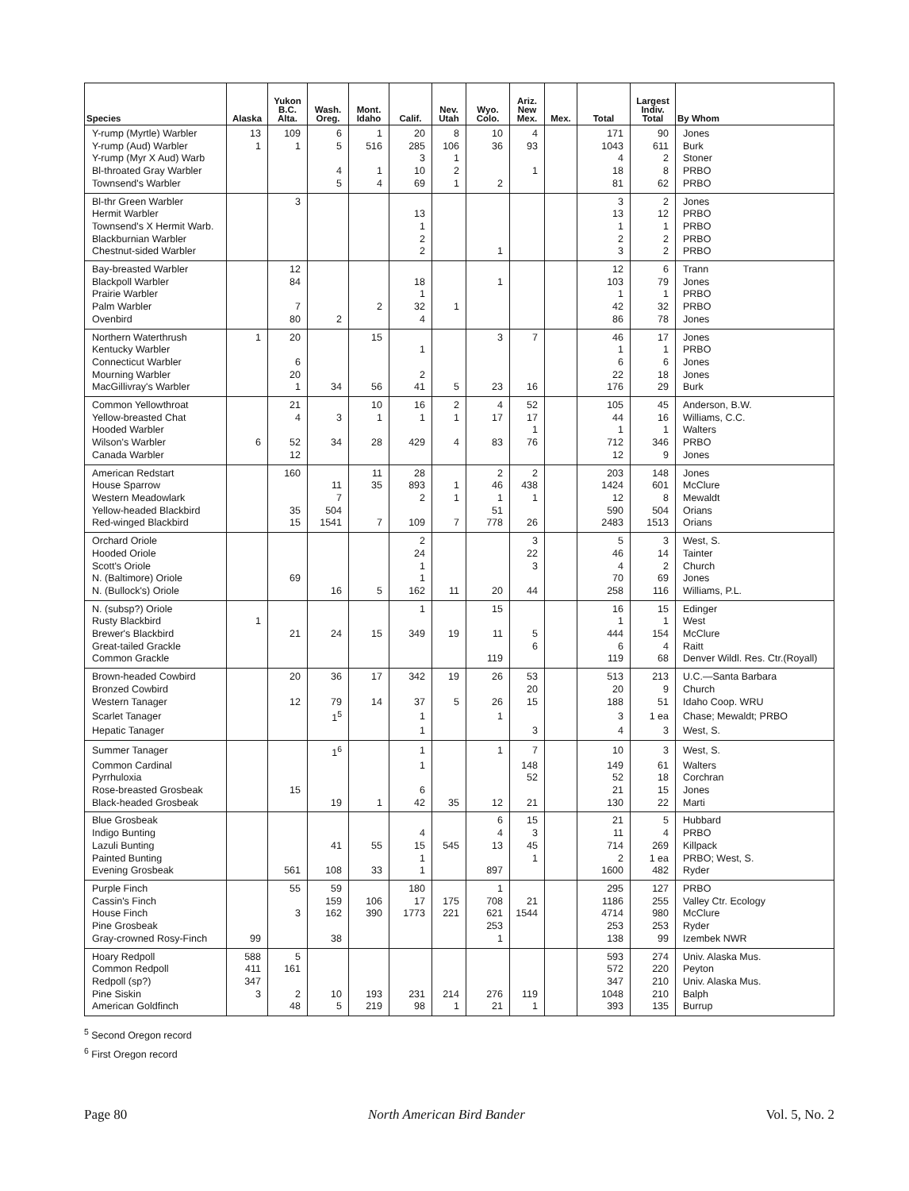| Species | Alaska | Yukon B.C. Alta. | Wash. Oreg. | Mont. Idaho | Calif. | Nev. Utah | Wyo. Colo. | Ariz. New Mex. | Mex. | Total | Largest Indiv. Total | By Whom |
| --- | --- | --- | --- | --- | --- | --- | --- | --- | --- | --- | --- | --- |
| Y-rump (Myrtle) Warbler | 13 | 109 | 6 | 1 | 20 | 8 | 10 | 4 | | 171 | 90 | Jones |
| Y-rump (Aud) Warbler | 1 | 1 | 5 | 516 | 285 | 106 | 36 | 93 | | 1043 | 611 | Burk |
| Y-rump (Myr X Aud) Warb | | | | | 3 | 1 | | | | 4 | 2 | Stoner |
| Bl-throated Gray Warbler | | | 4 | 1 | 10 | 2 | | 1 | | 18 | 8 | PRBO |
| Townsend's Warbler | | | 5 | 4 | 69 | 1 | 2 | | | 81 | 62 | PRBO |
| Bl-thr Green Warbler | | 3 | | | | | | | | 3 | 2 | Jones |
| Hermit Warbler | | | | | 13 | | | | | 13 | 12 | PRBO |
| Townsend's X Hermit Warb. | | | | | 1 | | | | | 1 | 1 | PRBO |
| Blackburnian Warbler | | | | | 2 | | | | | 2 | 2 | PRBO |
| Chestnut-sided Warbler | | | | | 2 | | 1 | | | 3 | 2 | PRBO |
| Bay-breasted Warbler | | 12 | | | | | | | | 12 | 6 | Trann |
| Blackpoll Warbler | | 84 | | | 18 | | 1 | | | 103 | 79 | Jones |
| Prairie Warbler | | | | | 1 | | | | | 1 | 1 | PRBO |
| Palm Warbler | | 7 | | 2 | 32 | 1 | | | | 42 | 32 | PRBO |
| Ovenbird | | 80 | 2 | | 4 | | | | | 86 | 78 | Jones |
| Northern Waterthrush | 1 | 20 | | 15 | | | 3 | 7 | | 46 | 17 | Jones |
| Kentucky Warbler | | | | | 1 | | | | | 1 | 1 | PRBO |
| Connecticut Warbler | | 6 | | | | | | | | 6 | 6 | Jones |
| Mourning Warbler | | 20 | | | 2 | | | | | 22 | 18 | Jones |
| MacGillivray's Warbler | | 1 | 34 | 56 | 41 | 5 | 23 | 16 | | 176 | 29 | Burk |
| Common Yellowthroat | | 21 | | 10 | 16 | 2 | 4 | 52 | | 105 | 45 | Anderson, B.W. |
| Yellow-breasted Chat | | 4 | 3 | 1 | 1 | 1 | 17 | 17 | | 44 | 16 | Williams, C.C. |
| Hooded Warbler | | | | | | | | 1 | | 1 | 1 | Walters |
| Wilson's Warbler | 6 | 52 | 34 | 28 | 429 | 4 | 83 | 76 | | 712 | 346 | PRBO |
| Canada Warbler | | 12 | | | | | | | | 12 | 9 | Jones |
| American Redstart | | 160 | | 11 | 28 | | 2 | 2 | | 203 | 148 | Jones |
| House Sparrow | | | 11 | 35 | 893 | 1 | 46 | 438 | | 1424 | 601 | McClure |
| Western Meadowlark | | | 7 | | 2 | 1 | 1 | 1 | | 12 | 8 | Mewaldt |
| Yellow-headed Blackbird | | 35 | 504 | | | | 51 | | | 590 | 504 | Orians |
| Red-winged Blackbird | | 15 | 1541 | 7 | 109 | 7 | 778 | 26 | | 2483 | 1513 | Orians |
| Orchard Oriole | | | | | 2 | | | 3 | | 5 | 3 | West, S. |
| Hooded Oriole | | | | | 24 | | | 22 | | 46 | 14 | Tainter |
| Scott's Oriole | | | | | 1 | | | 3 | | 4 | 2 | Church |
| N. (Baltimore) Oriole | | 69 | | | 1 | | | | | 70 | 69 | Jones |
| N. (Bullock's) Oriole | | | 16 | 5 | 162 | 11 | 20 | 44 | | 258 | 116 | Williams, P.L. |
| N. (subsp?) Oriole | | | | | 1 | | 15 | | | 16 | 15 | Edinger |
| Rusty Blackbird | 1 | | | | | | | | | 1 | 1 | West |
| Brewer's Blackbird | | 21 | 24 | 15 | 349 | 19 | 11 | 5 | | 444 | 154 | McClure |
| Great-tailed Grackle | | | | | | | | 6 | | 6 | 4 | Raitt |
| Common Grackle | | | | | | | 119 | | | 119 | 68 | Denver Wildl. Res. Ctr.(Royall) |
| Brown-headed Cowbird | | 20 | 36 | 17 | 342 | 19 | 26 | 53 | | 513 | 213 | U.C.—Santa Barbara |
| Bronzed Cowbird | | | | | | | | 20 | | 20 | 9 | Church |
| Western Tanager | | 12 | 79 | 14 | 37 | 5 | 26 | 15 | | 188 | 51 | Idaho Coop. WRU |
| Scarlet Tanager | | | 1<sup>5</sup> | | 1 | | 1 | | | 3 | 1 ea | Chase; Mewaldt; PRBO |
| Hepatic Tanager | | | | | 1 | | | 3 | | 4 | 3 | West, S. |
| Summer Tanager | | | 1<sup>6</sup> | | 1 | | 1 | 7 | | 10 | 3 | West, S. |
| Common Cardinal | | | | | 1 | | | 148 | | 149 | 61 | Walters |
| Pyrrhuloxia | | | | | | | | 52 | | 52 | 18 | Corchran |
| Rose-breasted Grosbeak | | 15 | | | 6 | | | | | 21 | 15 | Jones |
| Black-headed Grosbeak | | | 19 | 1 | 42 | 35 | 12 | 21 | | 130 | 22 | Marti |
| Blue Grosbeak | | | | | | | 6 | 15 | | 21 | 5 | Hubbard |
| Indigo Bunting | | | | | 4 | | 4 | 3 | | 11 | 4 | PRBO |
| Lazuli Bunting | | | 41 | 55 | 15 | 545 | 13 | 45 | | 714 | 269 | Killpack |
| Painted Bunting | | | | | 1 | | | 1 | | 2 | 1 ea | PRBO; West, S. |
| Evening Grosbeak | | 561 | 108 | 33 | 1 | | 897 | | | 1600 | 482 | Ryder |
| Purple Finch | | 55 | 59 | | 180 | | 1 | | | 295 | 127 | PRBO |
| Cassin's Finch | | | 159 | 106 | 17 | 175 | 708 | 21 | | 1186 | 255 | Valley Ctr. Ecology |
| House Finch | | 3 | 162 | 390 | 1773 | 221 | 621 | 1544 | | 4714 | 980 | McClure |
| Pine Grosbeak | | | | | | | 253 | | | 253 | 253 | Ryder |
| Gray-crowned Rosy-Finch | 99 | | 38 | | | | 1 | | | 138 | 99 | Izembek NWR |
| Hoary Redpoll | 588 | 5 | | | | | | | | 593 | 274 | Univ. Alaska Mus. |
| Common Redpoll | 411 | 161 | | | | | | | | 572 | 220 | Peyton |
| Redpoll (sp?) | 347 | | | | | | | | | 347 | 210 | Univ. Alaska Mus. |
| Pine Siskin | 3 | 2 | 10 | 193 | 231 | 214 | 276 | 119 | | 1048 | 210 | Balph |
| American Goldfinch | | 48 | 5 | 219 | 98 | 1 | 21 | 1 | | 393 | 135 | Burrup |
<sup>5</sup> Second Oregon record
<sup>6</sup> First Oregon record
Page 80 North American Bird Bander Vol. 5, No. 2